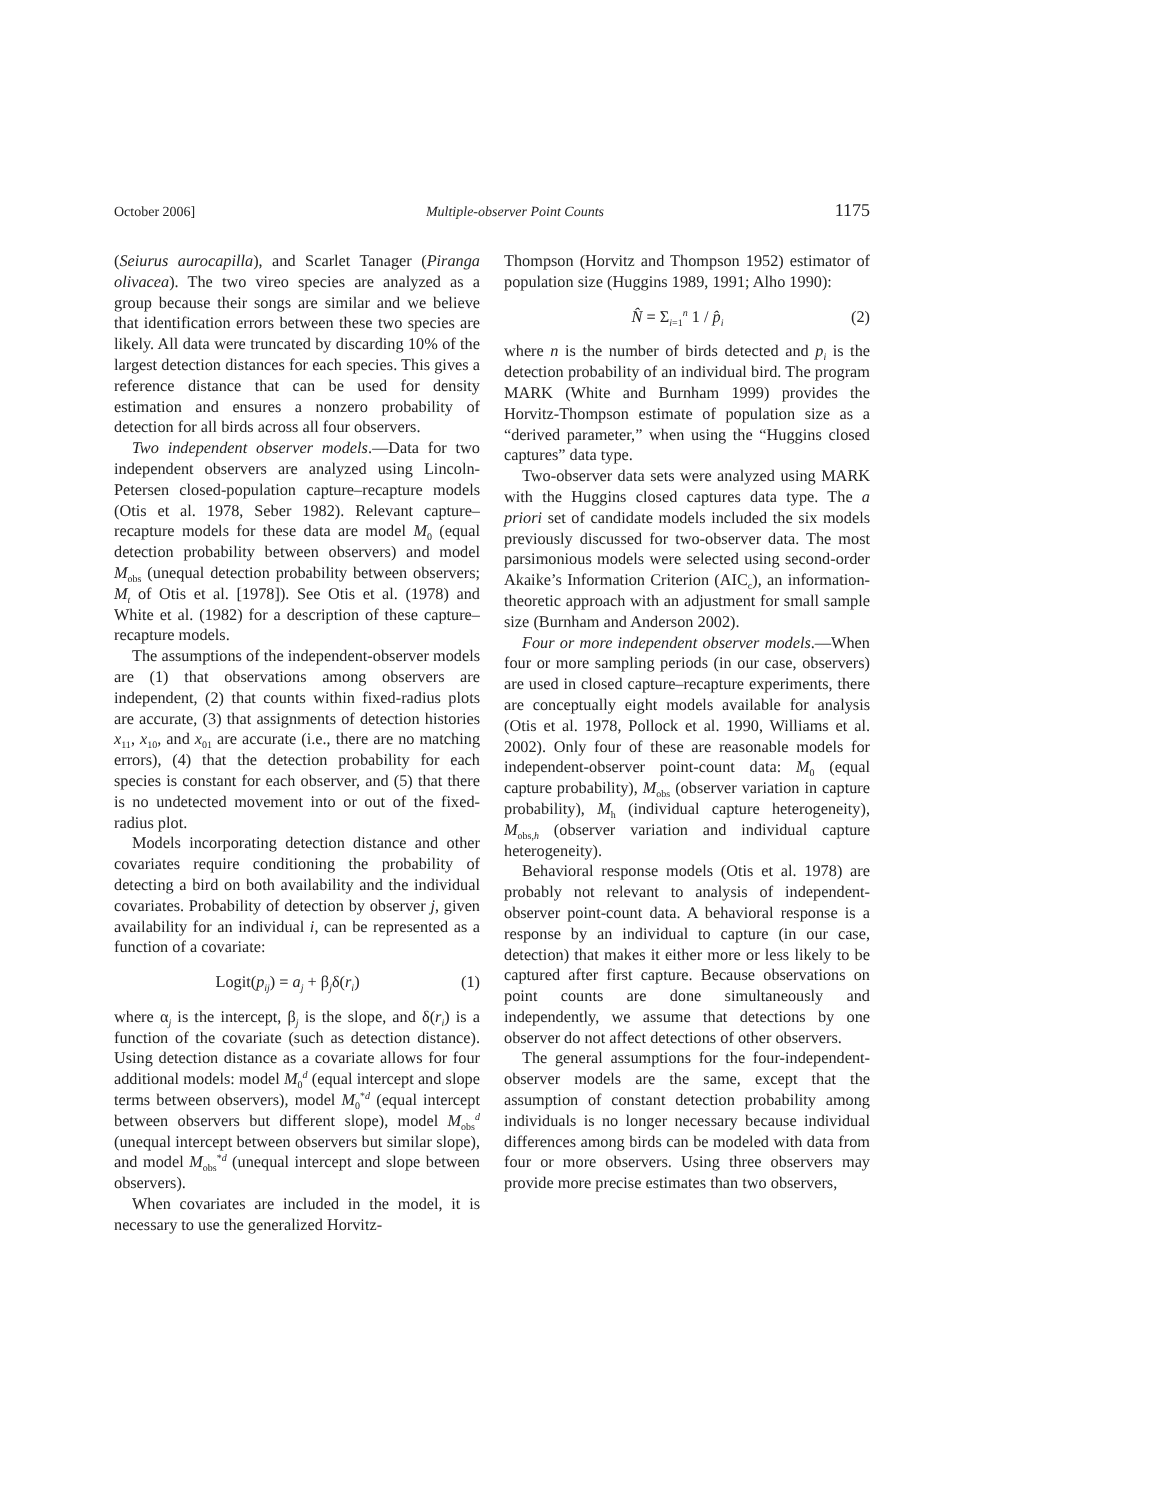October 2006] Multiple-observer Point Counts 1175
(Seiurus aurocapilla), and Scarlet Tanager (Piranga olivacea). The two vireo species are analyzed as a group because their songs are similar and we believe that identification errors between these two species are likely. All data were truncated by discarding 10% of the largest detection distances for each species. This gives a reference distance that can be used for density estimation and ensures a nonzero probability of detection for all birds across all four observers.
Two independent observer models.—Data for two independent observers are analyzed using Lincoln-Petersen closed-population capture–recapture models (Otis et al. 1978, Seber 1982). Relevant capture–recapture models for these data are model M<sub>0</sub> (equal detection probability between observers) and model M<sub>obs</sub> (unequal detection probability between observers; M<sub>t</sub> of Otis et al. [1978]). See Otis et al. (1978) and White et al. (1982) for a description of these capture–recapture models.
The assumptions of the independent-observer models are (1) that observations among observers are independent, (2) that counts within fixed-radius plots are accurate, (3) that assignments of detection histories x<sub>11</sub>, x<sub>10</sub>, and x<sub>01</sub> are accurate (i.e., there are no matching errors), (4) that the detection probability for each species is constant for each observer, and (5) that there is no undetected movement into or out of the fixed-radius plot.
Models incorporating detection distance and other covariates require conditioning the probability of detecting a bird on both availability and the individual covariates. Probability of detection by observer j, given availability for an individual i, can be represented as a function of a covariate:
Logit(p<sub>ij</sub>) = a<sub>j</sub> + β<sub>j</sub>δ(r<sub>i</sub>) (1)
where α<sub>j</sub> is the intercept, β<sub>j</sub> is the slope, and δ(r<sub>i</sub>) is a function of the covariate (such as detection distance). Using detection distance as a covariate allows for four additional models: model M<sub>0</sub><sup>d</sup> (equal intercept and slope terms between observers), model M<sub>0</sub><sup>*d</sup> (equal intercept between observers but different slope), model M<sub>obs</sub><sup>d</sup> (unequal intercept between observers but similar slope), and model M<sub>obs</sub><sup>*d</sup> (unequal intercept and slope between observers).
When covariates are included in the model, it is necessary to use the generalized Horvitz-
Thompson (Horvitz and Thompson 1952) estimator of population size (Huggins 1989, 1991; Alho 1990):
N̂ = Σ<sub>i=1</sub><sup>n</sup> 1 / p̂<sub>i</sub> (2)
where n is the number of birds detected and p<sub>i</sub> is the detection probability of an individual bird. The program MARK (White and Burnham 1999) provides the Horvitz-Thompson estimate of population size as a “derived parameter,” when using the “Huggins closed captures” data type.
Two-observer data sets were analyzed using MARK with the Huggins closed captures data type. The a priori set of candidate models included the six models previously discussed for two-observer data. The most parsimonious models were selected using second-order Akaike’s Information Criterion (AIC<sub>c</sub>), an information-theoretic approach with an adjustment for small sample size (Burnham and Anderson 2002).
Four or more independent observer models.—When four or more sampling periods (in our case, observers) are used in closed capture–recapture experiments, there are conceptually eight models available for analysis (Otis et al. 1978, Pollock et al. 1990, Williams et al. 2002). Only four of these are reasonable models for independent-observer point-count data: M<sub>0</sub> (equal capture probability), M<sub>obs</sub> (observer variation in capture probability), M<sub>h</sub> (individual capture heterogeneity), M<sub>obs,h</sub> (observer variation and individual capture heterogeneity).
Behavioral response models (Otis et al. 1978) are probably not relevant to analysis of independent-observer point-count data. A behavioral response is a response by an individual to capture (in our case, detection) that makes it either more or less likely to be captured after first capture. Because observations on point counts are done simultaneously and independently, we assume that detections by one observer do not affect detections of other observers.
The general assumptions for the four-independent-observer models are the same, except that the assumption of constant detection probability among individuals is no longer necessary because individual differences among birds can be modeled with data from four or more observers. Using three observers may provide more precise estimates than two observers,